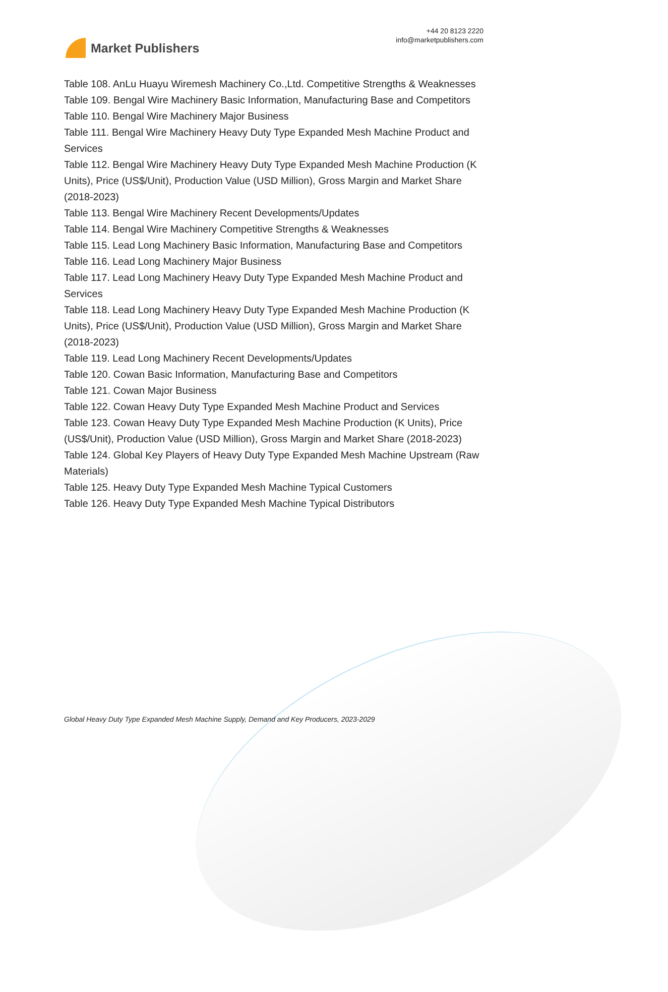Market Publishers
+44 20 8123 2220
info@marketpublishers.com
Table 108. AnLu Huayu Wiremesh Machinery Co.,Ltd. Competitive Strengths & Weaknesses
Table 109. Bengal Wire Machinery Basic Information, Manufacturing Base and Competitors
Table 110. Bengal Wire Machinery Major Business
Table 111. Bengal Wire Machinery Heavy Duty Type Expanded Mesh Machine Product and Services
Table 112. Bengal Wire Machinery Heavy Duty Type Expanded Mesh Machine Production (K Units), Price (US$/Unit), Production Value (USD Million), Gross Margin and Market Share (2018-2023)
Table 113. Bengal Wire Machinery Recent Developments/Updates
Table 114. Bengal Wire Machinery Competitive Strengths & Weaknesses
Table 115. Lead Long Machinery Basic Information, Manufacturing Base and Competitors
Table 116. Lead Long Machinery Major Business
Table 117. Lead Long Machinery Heavy Duty Type Expanded Mesh Machine Product and Services
Table 118. Lead Long Machinery Heavy Duty Type Expanded Mesh Machine Production (K Units), Price (US$/Unit), Production Value (USD Million), Gross Margin and Market Share (2018-2023)
Table 119. Lead Long Machinery Recent Developments/Updates
Table 120. Cowan Basic Information, Manufacturing Base and Competitors
Table 121. Cowan Major Business
Table 122. Cowan Heavy Duty Type Expanded Mesh Machine Product and Services
Table 123. Cowan Heavy Duty Type Expanded Mesh Machine Production (K Units), Price (US$/Unit), Production Value (USD Million), Gross Margin and Market Share (2018-2023)
Table 124. Global Key Players of Heavy Duty Type Expanded Mesh Machine Upstream (Raw Materials)
Table 125. Heavy Duty Type Expanded Mesh Machine Typical Customers
Table 126. Heavy Duty Type Expanded Mesh Machine Typical Distributors
Global Heavy Duty Type Expanded Mesh Machine Supply, Demand and Key Producers, 2023-2029